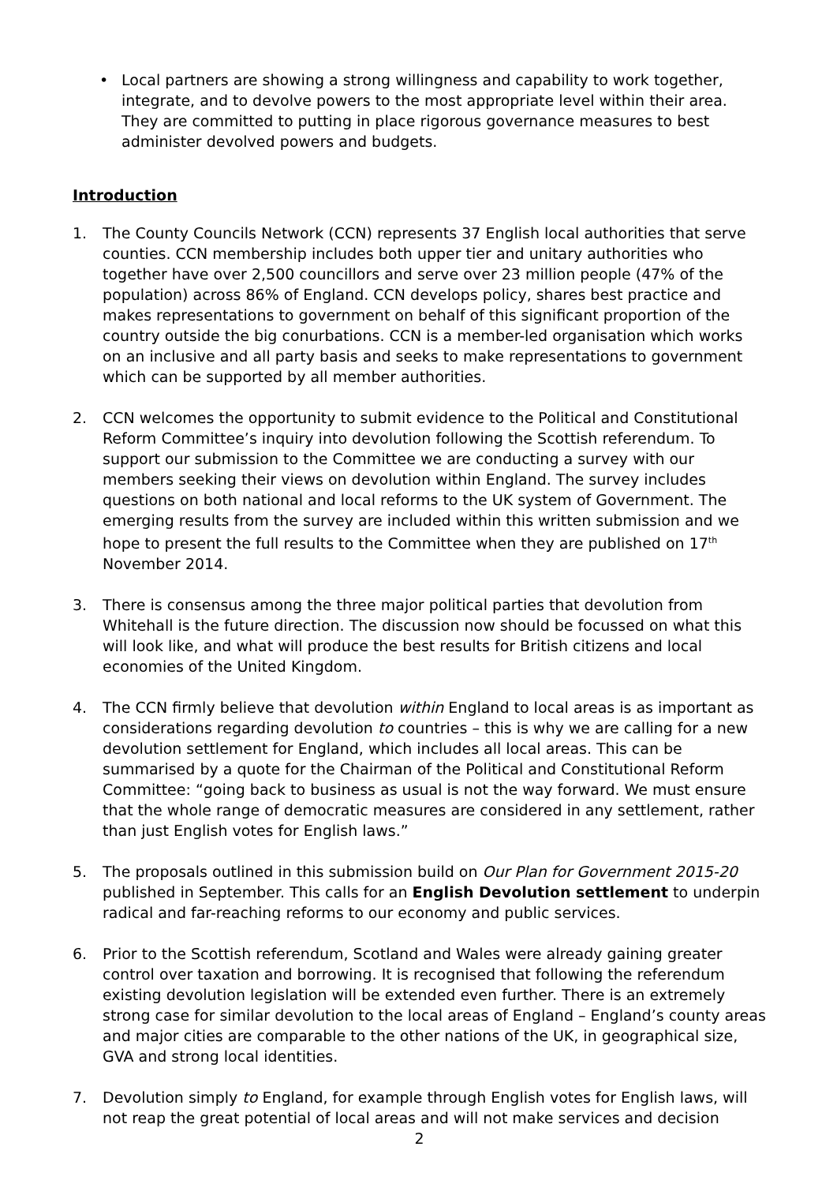• Local partners are showing a strong willingness and capability to work together, integrate, and to devolve powers to the most appropriate level within their area. They are committed to putting in place rigorous governance measures to best administer devolved powers and budgets.
Introduction
1. The County Councils Network (CCN) represents 37 English local authorities that serve counties. CCN membership includes both upper tier and unitary authorities who together have over 2,500 councillors and serve over 23 million people (47% of the population) across 86% of England. CCN develops policy, shares best practice and makes representations to government on behalf of this significant proportion of the country outside the big conurbations. CCN is a member-led organisation which works on an inclusive and all party basis and seeks to make representations to government which can be supported by all member authorities.
2. CCN welcomes the opportunity to submit evidence to the Political and Constitutional Reform Committee’s inquiry into devolution following the Scottish referendum. To support our submission to the Committee we are conducting a survey with our members seeking their views on devolution within England. The survey includes questions on both national and local reforms to the UK system of Government. The emerging results from the survey are included within this written submission and we hope to present the full results to the Committee when they are published on 17<sup>th</sup> November 2014.
3. There is consensus among the three major political parties that devolution from Whitehall is the future direction. The discussion now should be focussed on what this will look like, and what will produce the best results for British citizens and local economies of the United Kingdom.
4. The CCN firmly believe that devolution within England to local areas is as important as considerations regarding devolution to countries – this is why we are calling for a new devolution settlement for England, which includes all local areas. This can be summarised by a quote for the Chairman of the Political and Constitutional Reform Committee: “going back to business as usual is not the way forward. We must ensure that the whole range of democratic measures are considered in any settlement, rather than just English votes for English laws.”
5. The proposals outlined in this submission build on Our Plan for Government 2015-20 published in September. This calls for an English Devolution settlement to underpin radical and far-reaching reforms to our economy and public services.
6. Prior to the Scottish referendum, Scotland and Wales were already gaining greater control over taxation and borrowing. It is recognised that following the referendum existing devolution legislation will be extended even further. There is an extremely strong case for similar devolution to the local areas of England – England’s county areas and major cities are comparable to the other nations of the UK, in geographical size, GVA and strong local identities.
7. Devolution simply to England, for example through English votes for English laws, will not reap the great potential of local areas and will not make services and decision
2